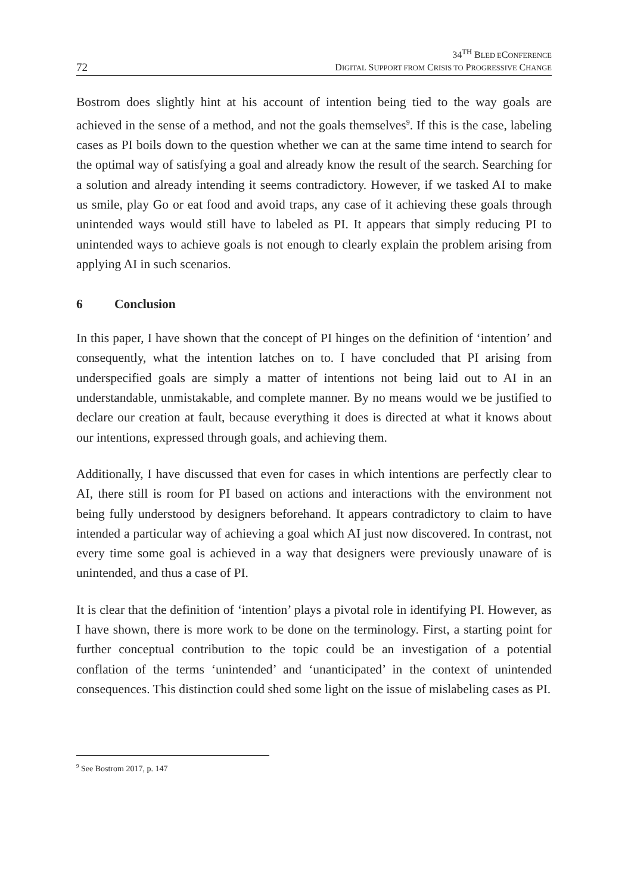72
34<sup>TH</sup> BLED ECONFERENCE
DIGITAL SUPPORT FROM CRISIS TO PROGRESSIVE CHANGE
Bostrom does slightly hint at his account of intention being tied to the way goals are achieved in the sense of a method, and not the goals themselves<sup>9</sup>. If this is the case, labeling cases as PI boils down to the question whether we can at the same time intend to search for the optimal way of satisfying a goal and already know the result of the search. Searching for a solution and already intending it seems contradictory. However, if we tasked AI to make us smile, play Go or eat food and avoid traps, any case of it achieving these goals through unintended ways would still have to labeled as PI. It appears that simply reducing PI to unintended ways to achieve goals is not enough to clearly explain the problem arising from applying AI in such scenarios.
6 Conclusion
In this paper, I have shown that the concept of PI hinges on the definition of ‘intention’ and consequently, what the intention latches on to. I have concluded that PI arising from underspecified goals are simply a matter of intentions not being laid out to AI in an understandable, unmistakable, and complete manner. By no means would we be justified to declare our creation at fault, because everything it does is directed at what it knows about our intentions, expressed through goals, and achieving them.
Additionally, I have discussed that even for cases in which intentions are perfectly clear to AI, there still is room for PI based on actions and interactions with the environment not being fully understood by designers beforehand. It appears contradictory to claim to have intended a particular way of achieving a goal which AI just now discovered. In contrast, not every time some goal is achieved in a way that designers were previously unaware of is unintended, and thus a case of PI.
It is clear that the definition of ‘intention’ plays a pivotal role in identifying PI. However, as I have shown, there is more work to be done on the terminology. First, a starting point for further conceptual contribution to the topic could be an investigation of a potential conflation of the terms ‘unintended’ and ‘unanticipated’ in the context of unintended consequences. This distinction could shed some light on the issue of mislabeling cases as PI.
<sup>9</sup> See Bostrom 2017, p. 147